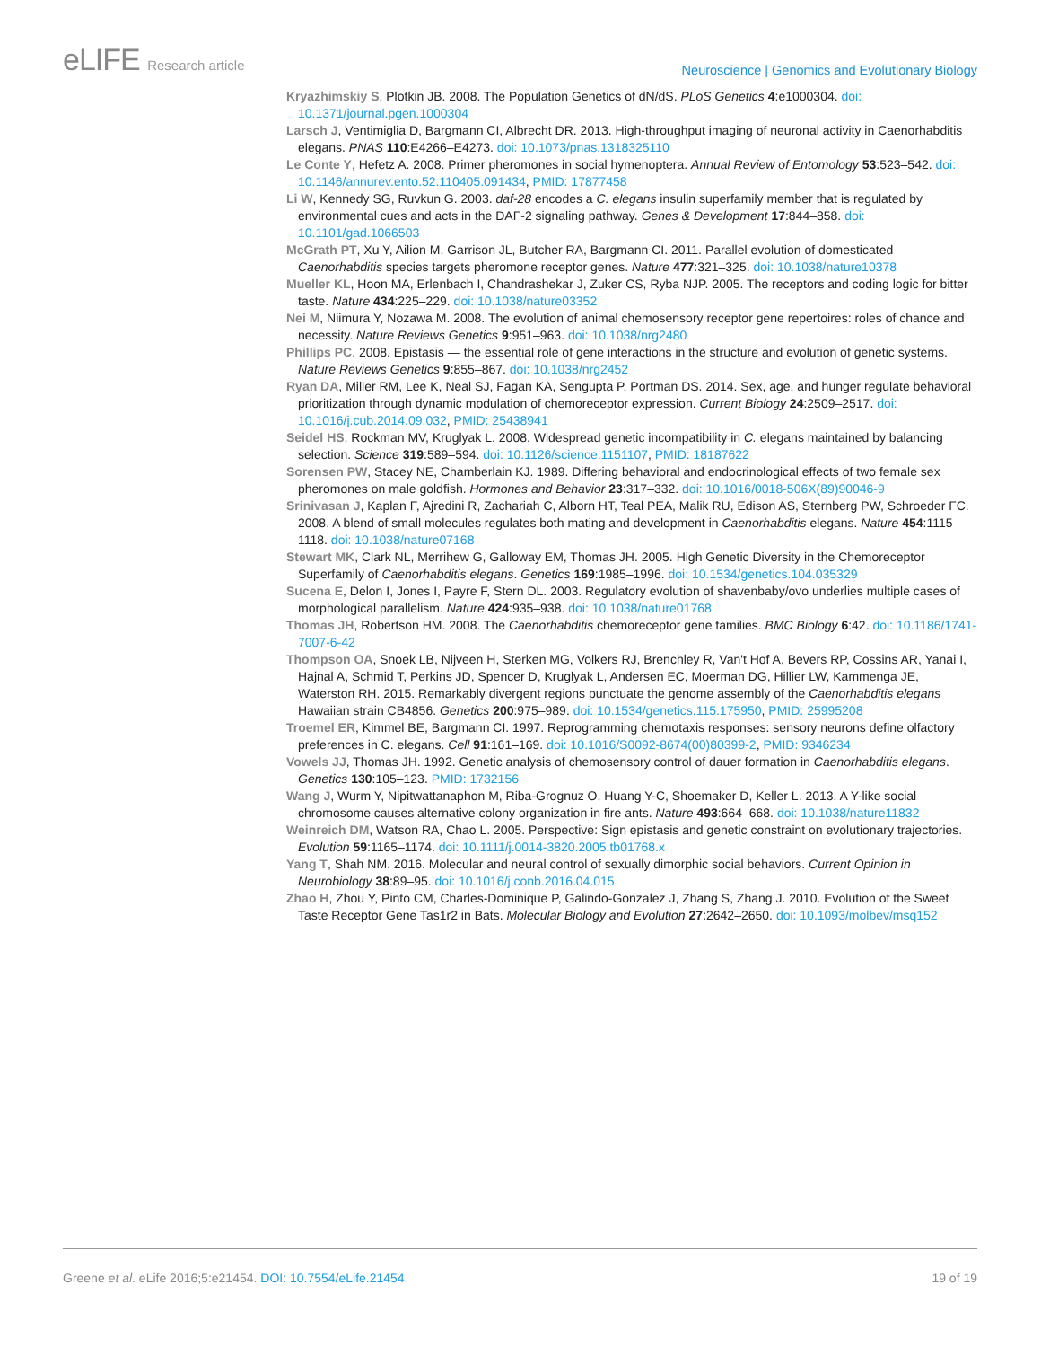eLIFE Research article
Neuroscience | Genomics and Evolutionary Biology
Kryazhimskiy S, Plotkin JB. 2008. The Population Genetics of dN/dS. PLoS Genetics 4:e1000304. doi: 10.1371/journal.pgen.1000304
Larsch J, Ventimiglia D, Bargmann CI, Albrecht DR. 2013. High-throughput imaging of neuronal activity in Caenorhabditis elegans. PNAS 110:E4266–E4273. doi: 10.1073/pnas.1318325110
Le Conte Y, Hefetz A. 2008. Primer pheromones in social hymenoptera. Annual Review of Entomology 53:523–542. doi: 10.1146/annurev.ento.52.110405.091434, PMID: 17877458
Li W, Kennedy SG, Ruvkun G. 2003. daf-28 encodes a C. elegans insulin superfamily member that is regulated by environmental cues and acts in the DAF-2 signaling pathway. Genes & Development 17:844–858. doi: 10.1101/gad.1066503
McGrath PT, Xu Y, Ailion M, Garrison JL, Butcher RA, Bargmann CI. 2011. Parallel evolution of domesticated Caenorhabditis species targets pheromone receptor genes. Nature 477:321–325. doi: 10.1038/nature10378
Mueller KL, Hoon MA, Erlenbach I, Chandrashekar J, Zuker CS, Ryba NJP. 2005. The receptors and coding logic for bitter taste. Nature 434:225–229. doi: 10.1038/nature03352
Nei M, Niimura Y, Nozawa M. 2008. The evolution of animal chemosensory receptor gene repertoires: roles of chance and necessity. Nature Reviews Genetics 9:951–963. doi: 10.1038/nrg2480
Phillips PC. 2008. Epistasis — the essential role of gene interactions in the structure and evolution of genetic systems. Nature Reviews Genetics 9:855–867. doi: 10.1038/nrg2452
Ryan DA, Miller RM, Lee K, Neal SJ, Fagan KA, Sengupta P, Portman DS. 2014. Sex, age, and hunger regulate behavioral prioritization through dynamic modulation of chemoreceptor expression. Current Biology 24:2509–2517. doi: 10.1016/j.cub.2014.09.032, PMID: 25438941
Seidel HS, Rockman MV, Kruglyak L. 2008. Widespread genetic incompatibility in C. elegans maintained by balancing selection. Science 319:589–594. doi: 10.1126/science.1151107, PMID: 18187622
Sorensen PW, Stacey NE, Chamberlain KJ. 1989. Differing behavioral and endocrinological effects of two female sex pheromones on male goldfish. Hormones and Behavior 23:317–332. doi: 10.1016/0018-506X(89)90046-9
Srinivasan J, Kaplan F, Ajredini R, Zachariah C, Alborn HT, Teal PEA, Malik RU, Edison AS, Sternberg PW, Schroeder FC. 2008. A blend of small molecules regulates both mating and development in Caenorhabditis elegans. Nature 454:1115–1118. doi: 10.1038/nature07168
Stewart MK, Clark NL, Merrihew G, Galloway EM, Thomas JH. 2005. High Genetic Diversity in the Chemoreceptor Superfamily of Caenorhabditis elegans. Genetics 169:1985–1996. doi: 10.1534/genetics.104.035329
Sucena E, Delon I, Jones I, Payre F, Stern DL. 2003. Regulatory evolution of shavenbaby/ovo underlies multiple cases of morphological parallelism. Nature 424:935–938. doi: 10.1038/nature01768
Thomas JH, Robertson HM. 2008. The Caenorhabditis chemoreceptor gene families. BMC Biology 6:42. doi: 10.1186/1741-7007-6-42
Thompson OA, Snoek LB, Nijveen H, Sterken MG, Volkers RJ, Brenchley R, Van't Hof A, Bevers RP, Cossins AR, Yanai I, Hajnal A, Schmid T, Perkins JD, Spencer D, Kruglyak L, Andersen EC, Moerman DG, Hillier LW, Kammenga JE, Waterston RH. 2015. Remarkably divergent regions punctuate the genome assembly of the Caenorhabditis elegans Hawaiian strain CB4856. Genetics 200:975–989. doi: 10.1534/genetics.115.175950, PMID: 25995208
Troemel ER, Kimmel BE, Bargmann CI. 1997. Reprogramming chemotaxis responses: sensory neurons define olfactory preferences in C. elegans. Cell 91:161–169. doi: 10.1016/S0092-8674(00)80399-2, PMID: 9346234
Vowels JJ, Thomas JH. 1992. Genetic analysis of chemosensory control of dauer formation in Caenorhabditis elegans. Genetics 130:105–123. PMID: 1732156
Wang J, Wurm Y, Nipitwattanaphon M, Riba-Grognuz O, Huang Y-C, Shoemaker D, Keller L. 2013. A Y-like social chromosome causes alternative colony organization in fire ants. Nature 493:664–668. doi: 10.1038/nature11832
Weinreich DM, Watson RA, Chao L. 2005. Perspective: Sign epistasis and genetic constraint on evolutionary trajectories. Evolution 59:1165–1174. doi: 10.1111/j.0014-3820.2005.tb01768.x
Yang T, Shah NM. 2016. Molecular and neural control of sexually dimorphic social behaviors. Current Opinion in Neurobiology 38:89–95. doi: 10.1016/j.conb.2016.04.015
Zhao H, Zhou Y, Pinto CM, Charles-Dominique P, Galindo-Gonzalez J, Zhang S, Zhang J. 2010. Evolution of the Sweet Taste Receptor Gene Tas1r2 in Bats. Molecular Biology and Evolution 27:2642–2650. doi: 10.1093/molbev/msq152
Greene et al. eLife 2016;5:e21454. DOI: 10.7554/eLife.21454
19 of 19